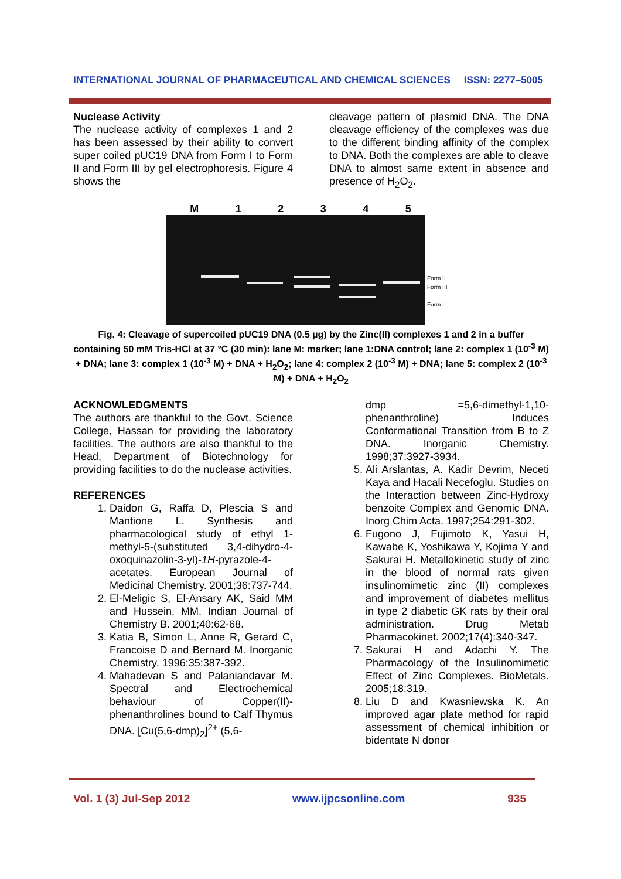INTERNATIONAL JOURNAL OF PHARMACEUTICAL AND CHEMICAL SCIENCES ISSN: 2277–5005
Nuclease Activity
The nuclease activity of complexes 1 and 2 has been assessed by their ability to convert super coiled pUC19 DNA from Form I to Form II and Form III by gel electrophoresis. Figure 4 shows the
cleavage pattern of plasmid DNA. The DNA cleavage efficiency of the complexes was due to the different binding affinity of the complex to DNA. Both the complexes are able to cleave DNA to almost same extent in absence and presence of H<sub>2</sub>O<sub>2</sub>.
M 1 2 3 4 5
Form II
Form III
Form I
Fig. 4: Cleavage of supercoiled pUC19 DNA (0.5 µg) by the Zinc(II) complexes 1 and 2 in a buffer containing 50 mM Tris-HCl at 37 °C (30 min): lane M: marker; lane 1:DNA control; lane 2: complex 1 (10<sup>-3</sup> M) + DNA; lane 3: complex 1 (10<sup>-3</sup> M) + DNA + H<sub>2</sub>O<sub>2</sub>; lane 4: complex 2 (10<sup>-3</sup> M) + DNA; lane 5: complex 2 (10<sup>-3</sup> M) + DNA + H<sub>2</sub>O<sub>2</sub>
ACKNOWLEDGMENTS
The authors are thankful to the Govt. Science College, Hassan for providing the laboratory facilities. The authors are also thankful to the Head, Department of Biotechnology for providing facilities to do the nuclease activities.
REFERENCES
1. Daidon G, Raffa D, Plescia S and Mantione L. Synthesis and pharmacological study of ethyl 1-methyl-5-(substituted 3,4-dihydro-4-oxoquinazolin-3-yl)-1H-pyrazole-4-acetates. European Journal of Medicinal Chemistry. 2001;36:737-744.
2. El-Meligic S, El-Ansary AK, Said MM and Hussein, MM. Indian Journal of Chemistry B. 2001;40:62-68.
3. Katia B, Simon L, Anne R, Gerard C, Francoise D and Bernard M. Inorganic Chemistry. 1996;35:387-392.
4. Mahadevan S and Palaniandavar M. Spectral and Electrochemical behaviour of Copper(II)-phenanthrolines bound to Calf Thymus DNA. [Cu(5,6-dmp)<sub>2</sub>]<sup>2+</sup> (5,6-
dmp =5,6-dimethyl-1,10-phenanthroline) Induces Conformational Transition from B to Z DNA. Inorganic Chemistry. 1998;37:3927-3934.
5. Ali Arslantas, A. Kadir Devrim, Neceti Kaya and Hacali Necefoglu. Studies on the Interaction between Zinc-Hydroxy benzoite Complex and Genomic DNA. Inorg Chim Acta. 1997;254:291-302.
6. Fugono J, Fujimoto K, Yasui H, Kawabe K, Yoshikawa Y, Kojima Y and Sakurai H. Metallokinetic study of zinc in the blood of normal rats given insulinomimetic zinc (II) complexes and improvement of diabetes mellitus in type 2 diabetic GK rats by their oral administration. Drug Metab Pharmacokinet. 2002;17(4):340-347.
7. Sakurai H and Adachi Y. The Pharmacology of the Insulinomimetic Effect of Zinc Complexes. BioMetals. 2005;18:319.
8. Liu D and Kwasniewska K. An improved agar plate method for rapid assessment of chemical inhibition or bidentate N donor
Vol. 1 (3) Jul-Sep 2012 www.ijpcsonline.com 935